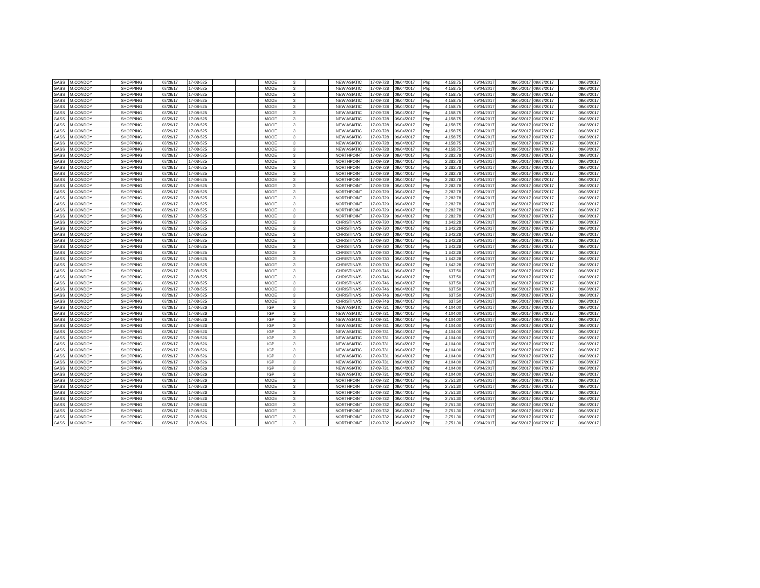| GASS | M.CONDOY | SHOPPING | 08/29/17 | 17-08-525 | | | MOOE | 3 | | NEW ASIATIC | 17-09-728 | 09/04/2017 | Php | 4,158.75 | 09/04/2017 | 09/05/2017 | 09/07/2017 | 09/08/2017 |
| GASS | M.CONDOY | SHOPPING | 08/29/17 | 17-08-525 | | | MOOE | 3 | | NEW ASIATIC | 17-09-728 | 09/04/2017 | Php | 4,158.75 | 09/04/2017 | 09/05/2017 | 09/07/2017 | 09/08/2017 |
| GASS | M.CONDOY | SHOPPING | 08/29/17 | 17-08-525 | | | MOOE | 3 | | NEW ASIATIC | 17-09-728 | 09/04/2017 | Php | 4,158.75 | 09/04/2017 | 09/05/2017 | 09/07/2017 | 09/08/2017 |
| GASS | M.CONDOY | SHOPPING | 08/29/17 | 17-08-525 | | | MOOE | 3 | | NEW ASIATIC | 17-09-728 | 09/04/2017 | Php | 4,158.75 | 09/04/2017 | 09/05/2017 | 09/07/2017 | 09/08/2017 |
| GASS | M.CONDOY | SHOPPING | 08/29/17 | 17-08-525 | | | MOOE | 3 | | NEW ASIATIC | 17-09-728 | 09/04/2017 | Php | 4,158.75 | 09/04/2017 | 09/05/2017 | 09/07/2017 | 09/08/2017 |
| GASS | M.CONDOY | SHOPPING | 08/29/17 | 17-08-525 | | | MOOE | 3 | | NEW ASIATIC | 17-09-728 | 09/04/2017 | Php | 4,158.75 | 09/04/2017 | 09/05/2017 | 09/07/2017 | 09/08/2017 |
| GASS | M.CONDOY | SHOPPING | 08/29/17 | 17-08-525 | | | MOOE | 3 | | NEW ASIATIC | 17-09-728 | 09/04/2017 | Php | 4,158.75 | 09/04/2017 | 09/05/2017 | 09/07/2017 | 09/08/2017 |
| GASS | M.CONDOY | SHOPPING | 08/29/17 | 17-08-525 | | | MOOE | 3 | | NEW ASIATIC | 17-09-728 | 09/04/2017 | Php | 4,158.75 | 09/04/2017 | 09/05/2017 | 09/07/2017 | 09/08/2017 |
| GASS | M.CONDOY | SHOPPING | 08/29/17 | 17-08-525 | | | MOOE | 3 | | NEW ASIATIC | 17-09-728 | 09/04/2017 | Php | 4,158.75 | 09/04/2017 | 09/05/2017 | 09/07/2017 | 09/08/2017 |
| GASS | M.CONDOY | SHOPPING | 08/29/17 | 17-08-525 | | | MOOE | 3 | | NEW ASIATIC | 17-09-728 | 09/04/2017 | Php | 4,158.75 | 09/04/2017 | 09/05/2017 | 09/07/2017 | 09/08/2017 |
| GASS | M.CONDOY | SHOPPING | 08/29/17 | 17-08-525 | | | MOOE | 3 | | NEW ASIATIC | 17-09-728 | 09/04/2017 | Php | 4,158.75 | 09/04/2017 | 09/05/2017 | 09/07/2017 | 09/08/2017 |
| GASS | M.CONDOY | SHOPPING | 08/29/17 | 17-08-525 | | | MOOE | 3 | | NEW ASIATIC | 17-09-728 | 09/04/2017 | Php | 4,158.75 | 09/04/2017 | 09/05/2017 | 09/07/2017 | 09/08/2017 |
| GASS | M.CONDOY | SHOPPING | 08/29/17 | 17-08-525 | | | MOOE | 3 | | NORTHPOINT | 17-09-729 | 09/04/2017 | Php | 2,282.78 | 09/04/2017 | 09/05/2017 | 09/07/2017 | 09/08/2017 |
| GASS | M.CONDOY | SHOPPING | 08/29/17 | 17-08-525 | | | MOOE | 3 | | NORTHPOINT | 17-09-729 | 09/04/2017 | Php | 2,282.78 | 09/04/2017 | 09/05/2017 | 09/07/2017 | 09/08/2017 |
| GASS | M.CONDOY | SHOPPING | 08/29/17 | 17-08-525 | | | MOOE | 3 | | NORTHPOINT | 17-09-729 | 09/04/2017 | Php | 2,282.78 | 09/04/2017 | 09/05/2017 | 09/07/2017 | 09/08/2017 |
| GASS | M.CONDOY | SHOPPING | 08/29/17 | 17-08-525 | | | MOOE | 3 | | NORTHPOINT | 17-09-729 | 09/04/2017 | Php | 2,282.78 | 09/04/2017 | 09/05/2017 | 09/07/2017 | 09/08/2017 |
| GASS | M.CONDOY | SHOPPING | 08/29/17 | 17-08-525 | | | MOOE | 3 | | NORTHPOINT | 17-09-729 | 09/04/2017 | Php | 2,282.78 | 09/04/2017 | 09/05/2017 | 09/07/2017 | 09/08/2017 |
| GASS | M.CONDOY | SHOPPING | 08/29/17 | 17-08-525 | | | MOOE | 3 | | NORTHPOINT | 17-09-729 | 09/04/2017 | Php | 2,282.78 | 09/04/2017 | 09/05/2017 | 09/07/2017 | 09/08/2017 |
| GASS | M.CONDOY | SHOPPING | 08/29/17 | 17-08-525 | | | MOOE | 3 | | NORTHPOINT | 17-09-729 | 09/04/2017 | Php | 2,282.78 | 09/04/2017 | 09/05/2017 | 09/07/2017 | 09/08/2017 |
| GASS | M.CONDOY | SHOPPING | 08/29/17 | 17-08-525 | | | MOOE | 3 | | NORTHPOINT | 17-09-729 | 09/04/2017 | Php | 2,282.78 | 09/04/2017 | 09/05/2017 | 09/07/2017 | 09/08/2017 |
| GASS | M.CONDOY | SHOPPING | 08/29/17 | 17-08-525 | | | MOOE | 3 | | NORTHPOINT | 17-09-729 | 09/04/2017 | Php | 2,282.78 | 09/04/2017 | 09/05/2017 | 09/07/2017 | 09/08/2017 |
| GASS | M.CONDOY | SHOPPING | 08/29/17 | 17-08-525 | | | MOOE | 3 | | NORTHPOINT | 17-09-729 | 09/04/2017 | Php | 2,282.78 | 09/04/2017 | 09/05/2017 | 09/07/2017 | 09/08/2017 |
| GASS | M.CONDOY | SHOPPING | 08/29/17 | 17-08-525 | | | MOOE | 3 | | NORTHPOINT | 17-09-729 | 09/04/2017 | Php | 2,282.78 | 09/04/2017 | 09/05/2017 | 09/07/2017 | 09/08/2017 |
| GASS | M.CONDOY | SHOPPING | 08/29/17 | 17-08-525 | | | MOOE | 3 | | CHRISTINA'S | 17-09-730 | 09/04/2017 | Php | 1,642.28 | 09/04/2017 | 09/05/2017 | 09/07/2017 | 09/08/2017 |
| GASS | M.CONDOY | SHOPPING | 08/29/17 | 17-08-525 | | | MOOE | 3 | | CHRISTINA'S | 17-09-730 | 09/04/2017 | Php | 1,642.28 | 09/04/2017 | 09/05/2017 | 09/07/2017 | 09/08/2017 |
| GASS | M.CONDOY | SHOPPING | 08/29/17 | 17-08-525 | | | MOOE | 3 | | CHRISTINA'S | 17-09-730 | 09/04/2017 | Php | 1,642.28 | 09/04/2017 | 09/05/2017 | 09/07/2017 | 09/08/2017 |
| GASS | M.CONDOY | SHOPPING | 08/29/17 | 17-08-525 | | | MOOE | 3 | | CHRISTINA'S | 17-09-730 | 09/04/2017 | Php | 1,642.28 | 09/04/2017 | 09/05/2017 | 09/07/2017 | 09/08/2017 |
| GASS | M.CONDOY | SHOPPING | 08/29/17 | 17-08-525 | | | MOOE | 3 | | CHRISTINA'S | 17-09-730 | 09/04/2017 | Php | 1,642.28 | 09/04/2017 | 09/05/2017 | 09/07/2017 | 09/08/2017 |
| GASS | M.CONDOY | SHOPPING | 08/29/17 | 17-08-525 | | | MOOE | 3 | | CHRISTINA'S | 17-09-730 | 09/04/2017 | Php | 1,642.28 | 09/04/2017 | 09/05/2017 | 09/07/2017 | 09/08/2017 |
| GASS | M.CONDOY | SHOPPING | 08/29/17 | 17-08-525 | | | MOOE | 3 | | CHRISTINA'S | 17-09-730 | 09/04/2017 | Php | 1,642.28 | 09/04/2017 | 09/05/2017 | 09/07/2017 | 09/08/2017 |
| GASS | M.CONDOY | SHOPPING | 08/29/17 | 17-08-525 | | | MOOE | 3 | | CHRISTINA'S | 17-09-730 | 09/04/2017 | Php | 1,642.28 | 09/04/2017 | 09/05/2017 | 09/07/2017 | 09/08/2017 |
| GASS | M.CONDOY | SHOPPING | 08/29/17 | 17-08-525 | | | MOOE | 3 | | CHRISTINA'S | 17-09-746 | 09/04/2017 | Php | 637.50 | 09/04/2017 | 09/05/2017 | 09/07/2017 | 09/08/2017 |
| GASS | M.CONDOY | SHOPPING | 08/29/17 | 17-08-525 | | | MOOE | 3 | | CHRISTINA'S | 17-09-746 | 09/04/2017 | Php | 637.50 | 09/04/2017 | 09/05/2017 | 09/07/2017 | 09/08/2017 |
| GASS | M.CONDOY | SHOPPING | 08/29/17 | 17-08-525 | | | MOOE | 3 | | CHRISTINA'S | 17-09-746 | 09/04/2017 | Php | 637.50 | 09/04/2017 | 09/05/2017 | 09/07/2017 | 09/08/2017 |
| GASS | M.CONDOY | SHOPPING | 08/29/17 | 17-08-525 | | | MOOE | 3 | | CHRISTINA'S | 17-09-746 | 09/04/2017 | Php | 637.50 | 09/04/2017 | 09/05/2017 | 09/07/2017 | 09/08/2017 |
| GASS | M.CONDOY | SHOPPING | 08/29/17 | 17-08-525 | | | MOOE | 3 | | CHRISTINA'S | 17-09-746 | 09/04/2017 | Php | 637.50 | 09/04/2017 | 09/05/2017 | 09/07/2017 | 09/08/2017 |
| GASS | M.CONDOY | SHOPPING | 08/29/17 | 17-08-525 | | | MOOE | 3 | | CHRISTINA'S | 17-09-746 | 09/04/2017 | Php | 637.50 | 09/04/2017 | 09/05/2017 | 09/07/2017 | 09/08/2017 |
| GASS | M.CONDOY | SHOPPING | 08/29/17 | 17-08-526 | | | IGP | 3 | | NEW ASIATIC | 17-09-731 | 09/04/2017 | Php | 4,104.00 | 09/04/2017 | 09/05/2017 | 09/07/2017 | 09/08/2017 |
| GASS | M.CONDOY | SHOPPING | 08/29/17 | 17-08-526 | | | IGP | 3 | | NEW ASIATIC | 17-09-731 | 09/04/2017 | Php | 4,104.00 | 09/04/2017 | 09/05/2017 | 09/07/2017 | 09/08/2017 |
| GASS | M.CONDOY | SHOPPING | 08/29/17 | 17-08-526 | | | IGP | 3 | | NEW ASIATIC | 17-09-731 | 09/04/2017 | Php | 4,104.00 | 09/04/2017 | 09/05/2017 | 09/07/2017 | 09/08/2017 |
| GASS | M.CONDOY | SHOPPING | 08/29/17 | 17-08-526 | | | IGP | 3 | | NEW ASIATIC | 17-09-731 | 09/04/2017 | Php | 4,104.00 | 09/04/2017 | 09/05/2017 | 09/07/2017 | 09/08/2017 |
| GASS | M.CONDOY | SHOPPING | 08/29/17 | 17-08-526 | | | IGP | 3 | | NEW ASIATIC | 17-09-731 | 09/04/2017 | Php | 4,104.00 | 09/04/2017 | 09/05/2017 | 09/07/2017 | 09/08/2017 |
| GASS | M.CONDOY | SHOPPING | 08/29/17 | 17-08-526 | | | IGP | 3 | | NEW ASIATIC | 17-09-731 | 09/04/2017 | Php | 4,104.00 | 09/04/2017 | 09/05/2017 | 09/07/2017 | 09/08/2017 |
| GASS | M.CONDOY | SHOPPING | 08/29/17 | 17-08-526 | | | IGP | 3 | | NEW ASIATIC | 17-09-731 | 09/04/2017 | Php | 4,104.00 | 09/04/2017 | 09/05/2017 | 09/07/2017 | 09/08/2017 |
| GASS | M.CONDOY | SHOPPING | 08/29/17 | 17-08-526 | | | IGP | 3 | | NEW ASIATIC | 17-09-731 | 09/04/2017 | Php | 4,104.00 | 09/04/2017 | 09/05/2017 | 09/07/2017 | 09/08/2017 |
| GASS | M.CONDOY | SHOPPING | 08/29/17 | 17-08-526 | | | IGP | 3 | | NEW ASIATIC | 17-09-731 | 09/04/2017 | Php | 4,104.00 | 09/04/2017 | 09/05/2017 | 09/07/2017 | 09/08/2017 |
| GASS | M.CONDOY | SHOPPING | 08/29/17 | 17-08-526 | | | IGP | 3 | | NEW ASIATIC | 17-09-731 | 09/04/2017 | Php | 4,104.00 | 09/04/2017 | 09/05/2017 | 09/07/2017 | 09/08/2017 |
| GASS | M.CONDOY | SHOPPING | 08/29/17 | 17-08-526 | | | IGP | 3 | | NEW ASIATIC | 17-09-731 | 09/04/2017 | Php | 4,104.00 | 09/04/2017 | 09/05/2017 | 09/07/2017 | 09/08/2017 |
| GASS | M.CONDOY | SHOPPING | 08/29/17 | 17-08-526 | | | IGP | 3 | | NEW ASIATIC | 17-09-731 | 09/04/2017 | Php | 4,104.00 | 09/04/2017 | 09/05/2017 | 09/07/2017 | 09/08/2017 |
| GASS | M.CONDOY | SHOPPING | 08/29/17 | 17-08-526 | | | MOOE | 3 | | NORTHPOINT | 17-09-732 | 09/04/2017 | Php | 2,751.30 | 09/04/2017 | 09/05/2017 | 09/07/2017 | 09/08/2017 |
| GASS | M.CONDOY | SHOPPING | 08/29/17 | 17-08-526 | | | MOOE | 3 | | NORTHPOINT | 17-09-732 | 09/04/2017 | Php | 2,751.30 | 09/04/2017 | 09/05/2017 | 09/07/2017 | 09/08/2017 |
| GASS | M.CONDOY | SHOPPING | 08/29/17 | 17-08-526 | | | MOOE | 3 | | NORTHPOINT | 17-09-732 | 09/04/2017 | Php | 2,751.30 | 09/04/2017 | 09/05/2017 | 09/07/2017 | 09/08/2017 |
| GASS | M.CONDOY | SHOPPING | 08/29/17 | 17-08-526 | | | MOOE | 3 | | NORTHPOINT | 17-09-732 | 09/04/2017 | Php | 2,751.30 | 09/04/2017 | 09/05/2017 | 09/07/2017 | 09/08/2017 |
| GASS | M.CONDOY | SHOPPING | 08/29/17 | 17-08-526 | | | MOOE | 3 | | NORTHPOINT | 17-09-732 | 09/04/2017 | Php | 2,751.30 | 09/04/2017 | 09/05/2017 | 09/07/2017 | 09/08/2017 |
| GASS | M.CONDOY | SHOPPING | 08/29/17 | 17-08-526 | | | MOOE | 3 | | NORTHPOINT | 17-09-732 | 09/04/2017 | Php | 2,751.30 | 09/04/2017 | 09/05/2017 | 09/07/2017 | 09/08/2017 |
| GASS | M.CONDOY | SHOPPING | 08/29/17 | 17-08-526 | | | MOOE | 3 | | NORTHPOINT | 17-09-732 | 09/04/2017 | Php | 2,751.30 | 09/04/2017 | 09/05/2017 | 09/07/2017 | 09/08/2017 |
| GASS | M.CONDOY | SHOPPING | 08/29/17 | 17-08-526 | | | MOOE | 3 | | NORTHPOINT | 17-09-732 | 09/04/2017 | Php | 2,751.30 | 09/04/2017 | 09/05/2017 | 09/07/2017 | 09/08/2017 |